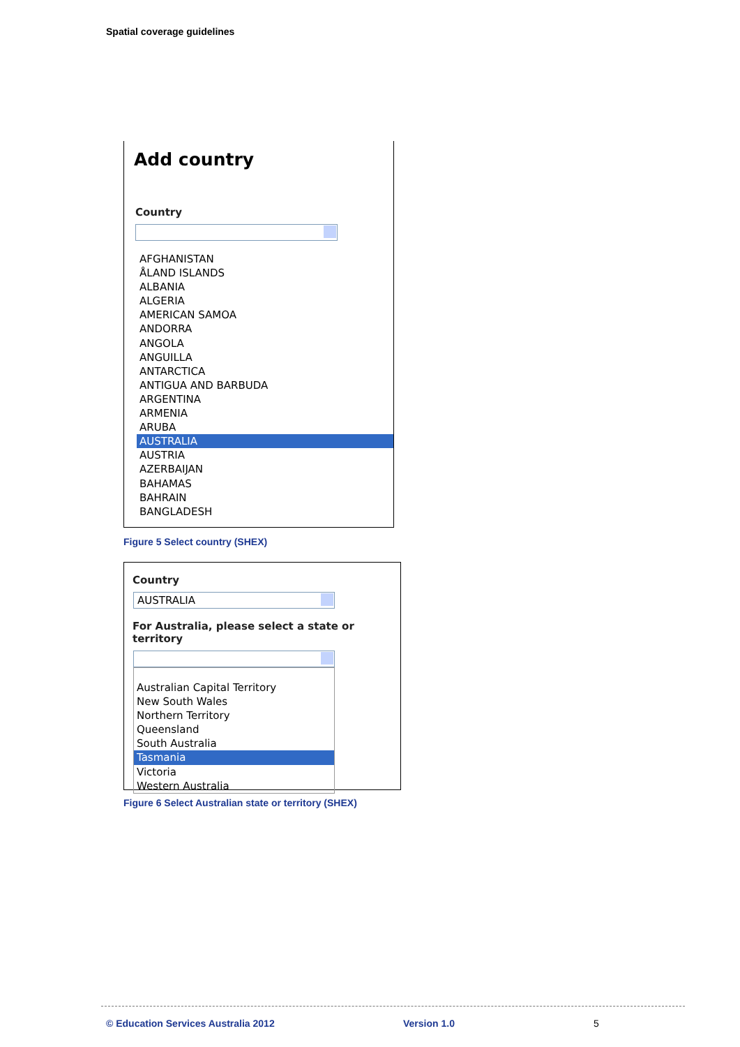Spatial coverage guidelines
Add country
Country
AFGHANISTAN
ÅLAND ISLANDS
ALBANIA
ALGERIA
AMERICAN SAMOA
ANDORRA
ANGOLA
ANGUILLA
ANTARCTICA
ANTIGUA AND BARBUDA
ARGENTINA
ARMENIA
ARUBA
AUSTRALIA
AUSTRIA
AZERBAIJAN
BAHAMAS
BAHRAIN
BANGLADESH
Figure 5 Select country (SHEX)
Country
AUSTRALIA
For Australia, please select a state or territory
Australian Capital Territory
New South Wales
Northern Territory
Queensland
South Australia
Tasmania
Victoria
Western Australia
Figure 6 Select Australian state or territory (SHEX)
© Education Services Australia 2012
Version 1.0 5